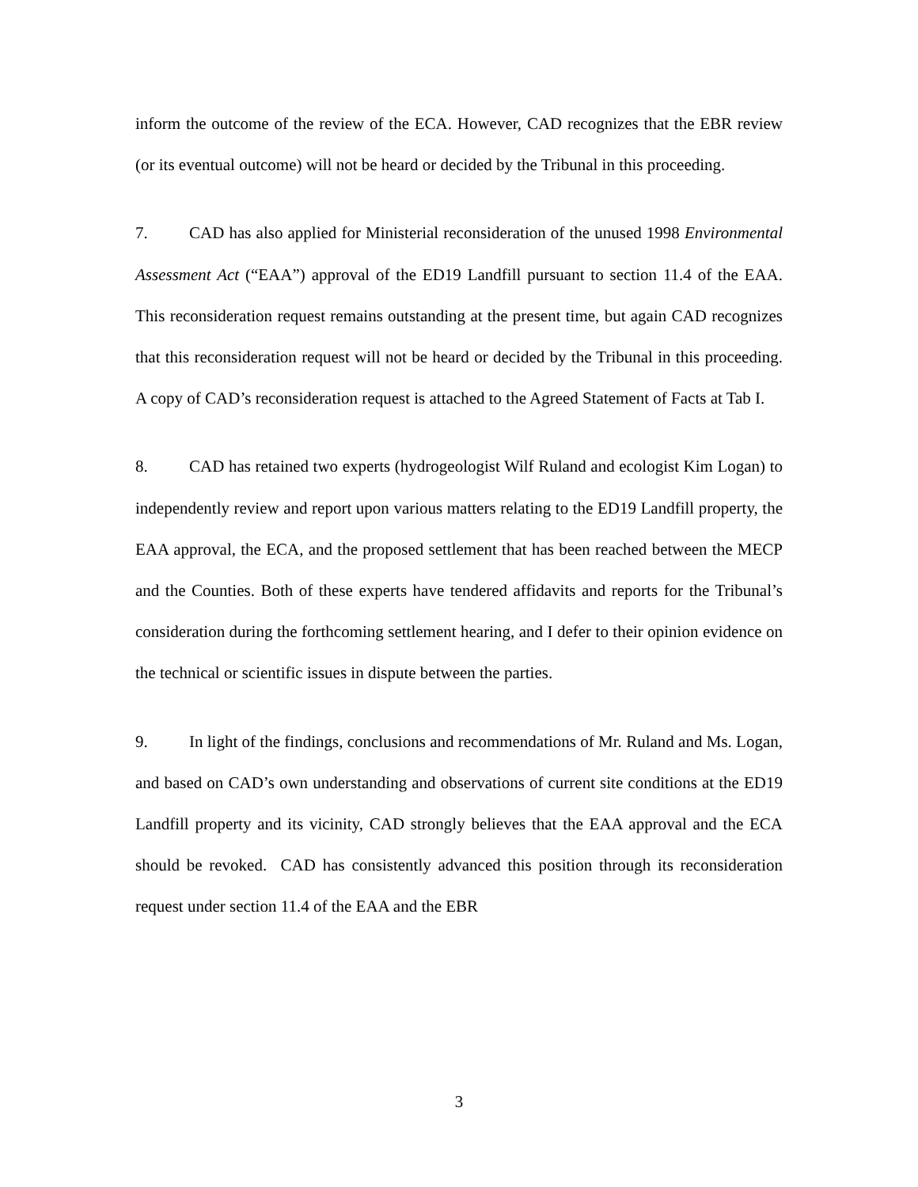inform the outcome of the review of the ECA. However, CAD recognizes that the EBR review (or its eventual outcome) will not be heard or decided by the Tribunal in this proceeding.
7. CAD has also applied for Ministerial reconsideration of the unused 1998 Environmental Assessment Act (“EAA”) approval of the ED19 Landfill pursuant to section 11.4 of the EAA. This reconsideration request remains outstanding at the present time, but again CAD recognizes that this reconsideration request will not be heard or decided by the Tribunal in this proceeding. A copy of CAD’s reconsideration request is attached to the Agreed Statement of Facts at Tab I.
8. CAD has retained two experts (hydrogeologist Wilf Ruland and ecologist Kim Logan) to independently review and report upon various matters relating to the ED19 Landfill property, the EAA approval, the ECA, and the proposed settlement that has been reached between the MECP and the Counties. Both of these experts have tendered affidavits and reports for the Tribunal’s consideration during the forthcoming settlement hearing, and I defer to their opinion evidence on the technical or scientific issues in dispute between the parties.
9. In light of the findings, conclusions and recommendations of Mr. Ruland and Ms. Logan, and based on CAD’s own understanding and observations of current site conditions at the ED19 Landfill property and its vicinity, CAD strongly believes that the EAA approval and the ECA should be revoked. CAD has consistently advanced this position through its reconsideration request under section 11.4 of the EAA and the EBR
3